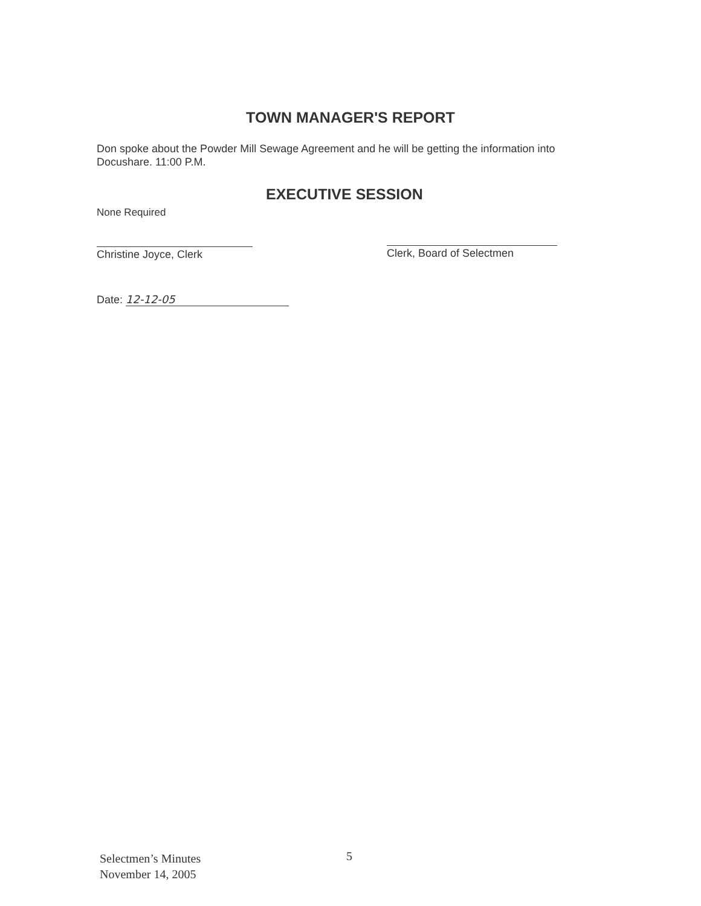TOWN MANAGER'S REPORT
Don spoke about the Powder Mill Sewage Agreement and he will be getting the information into Docushare. 11:00 P.M.
EXECUTIVE SESSION
None Required
Christine Joyce, Clerk Clerk, Board of Selectmen
Date: 12-12-05
Selectmen’s Minutes
November 14, 2005
5